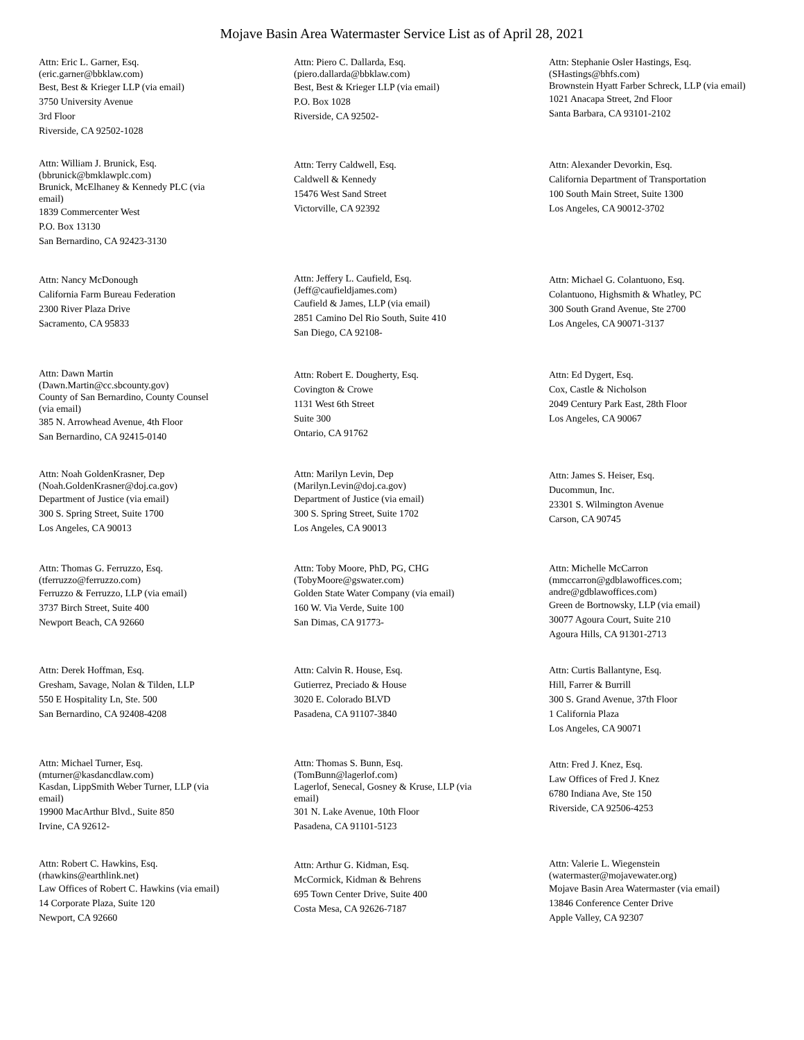Mojave Basin Area Watermaster Service List as of April 28, 2021
Attn: Eric L. Garner, Esq.
(eric.garner@bbklaw.com)
Best, Best & Krieger LLP (via email)
3750 University Avenue
3rd Floor
Riverside, CA 92502-1028
Attn: Piero C. Dallarda, Esq.
(piero.dallarda@bbklaw.com)
Best, Best & Krieger LLP (via email)
P.O. Box 1028
Riverside, CA 92502-
Attn: Stephanie Osler Hastings, Esq.
(SHastings@bhfs.com)
Brownstein Hyatt Farber Schreck, LLP (via email)
1021 Anacapa Street, 2nd Floor
Santa Barbara, CA 93101-2102
Attn: William J. Brunick, Esq.
(bbrunick@bmklawplc.com)
Brunick, McElhaney & Kennedy PLC (via
email)
1839 Commercenter West
P.O. Box 13130
San Bernardino, CA 92423-3130
Attn: Terry Caldwell, Esq.
Caldwell & Kennedy
15476 West Sand Street
Victorville, CA 92392
Attn: Alexander Devorkin, Esq.
California Department of Transportation
100 South Main Street, Suite 1300
Los Angeles, CA 90012-3702
Attn: Nancy McDonough
California Farm Bureau Federation
2300 River Plaza Drive
Sacramento, CA 95833
Attn: Jeffery L. Caufield, Esq.
(Jeff@caufieldjames.com)
Caufield & James, LLP (via email)
2851 Camino Del Rio South, Suite 410
San Diego, CA 92108-
Attn: Michael G. Colantuono, Esq.
Colantuono, Highsmith & Whatley, PC
300 South Grand Avenue, Ste 2700
Los Angeles, CA 90071-3137
Attn: Dawn Martin
(Dawn.Martin@cc.sbcounty.gov)
County of San Bernardino, County Counsel
(via email)
385 N. Arrowhead Avenue, 4th Floor
San Bernardino, CA 92415-0140
Attn: Robert E. Dougherty, Esq.
Covington & Crowe
1131 West 6th Street
Suite 300
Ontario, CA 91762
Attn: Ed Dygert, Esq.
Cox, Castle & Nicholson
2049 Century Park East, 28th Floor
Los Angeles, CA 90067
Attn: Noah GoldenKrasner, Dep
(Noah.GoldenKrasner@doj.ca.gov)
Department of Justice (via email)
300 S. Spring Street, Suite 1700
Los Angeles, CA 90013
Attn: Marilyn Levin, Dep
(Marilyn.Levin@doj.ca.gov)
Department of Justice (via email)
300 S. Spring Street, Suite 1702
Los Angeles, CA 90013
Attn: James S. Heiser, Esq.
Ducommun, Inc.
23301 S. Wilmington Avenue
Carson, CA 90745
Attn: Thomas G. Ferruzzo, Esq.
(tferruzzo@ferruzzo.com)
Ferruzzo & Ferruzzo, LLP (via email)
3737 Birch Street, Suite 400
Newport Beach, CA 92660
Attn: Toby Moore, PhD, PG, CHG
(TobyMoore@gswater.com)
Golden State Water Company (via email)
160 W. Via Verde, Suite 100
San Dimas, CA 91773-
Attn: Michelle McCarron
(mmccarron@gdblawoffices.com;
andre@gdblawoffices.com)
Green de Bortnowsky, LLP (via email)
30077 Agoura Court, Suite 210
Agoura Hills, CA 91301-2713
Attn: Derek Hoffman, Esq.
Gresham, Savage, Nolan & Tilden, LLP
550 E Hospitality Ln, Ste. 500
San Bernardino, CA 92408-4208
Attn: Calvin R. House, Esq.
Gutierrez, Preciado & House
3020 E. Colorado BLVD
Pasadena, CA 91107-3840
Attn: Curtis Ballantyne, Esq.
Hill, Farrer & Burrill
300 S. Grand Avenue, 37th Floor
1 California Plaza
Los Angeles, CA 90071
Attn: Michael Turner, Esq.
(mturner@kasdancdlaw.com)
Kasdan, LippSmith Weber Turner, LLP (via
email)
19900 MacArthur Blvd., Suite 850
Irvine, CA 92612-
Attn: Thomas S. Bunn, Esq.
(TomBunn@lagerlof.com)
Lagerlof, Senecal, Gosney & Kruse, LLP (via
email)
301 N. Lake Avenue, 10th Floor
Pasadena, CA 91101-5123
Attn: Fred J. Knez, Esq.
Law Offices of Fred J. Knez
6780 Indiana Ave, Ste 150
Riverside, CA 92506-4253
Attn: Robert C. Hawkins, Esq.
(rhawkins@earthlink.net)
Law Offices of Robert C. Hawkins (via email)
14 Corporate Plaza, Suite 120
Newport, CA 92660
Attn: Arthur G. Kidman, Esq.
McCormick, Kidman & Behrens
695 Town Center Drive, Suite 400
Costa Mesa, CA 92626-7187
Attn: Valerie L. Wiegenstein
(watermaster@mojavewater.org)
Mojave Basin Area Watermaster (via email)
13846 Conference Center Drive
Apple Valley, CA 92307